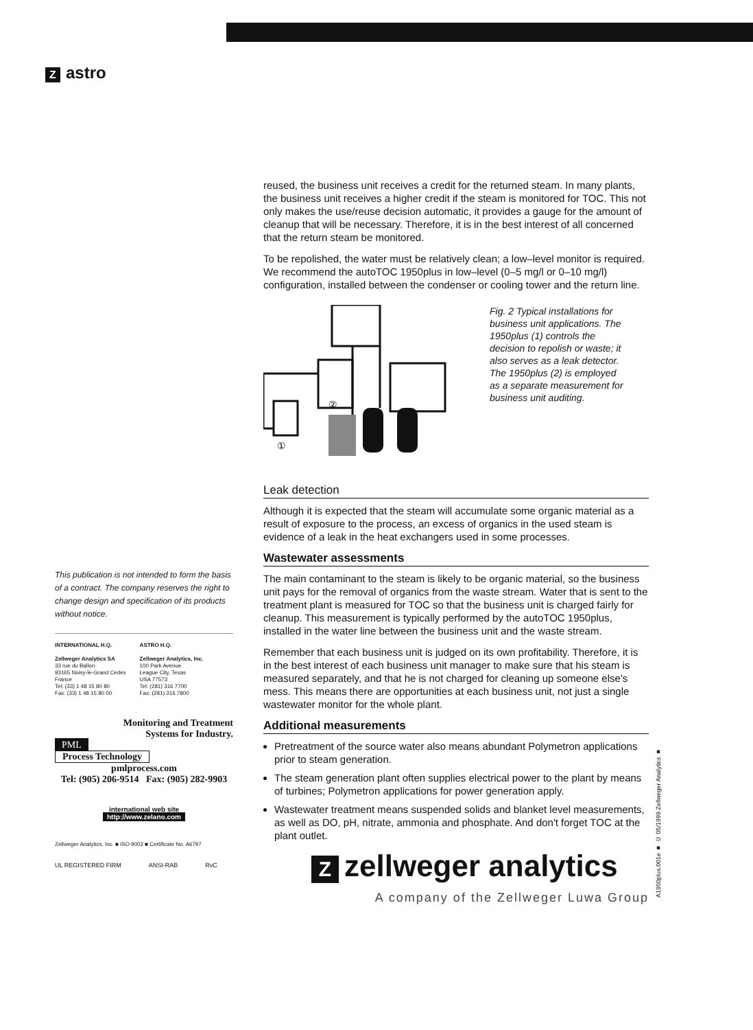Zastro
reused, the business unit receives a credit for the returned steam. In many plants, the business unit receives a higher credit if the steam is monitored for TOC. This not only makes the use/reuse decision automatic, it provides a gauge for the amount of cleanup that will be necessary. Therefore, it is in the best interest of all concerned that the return steam be monitored.
To be repolished, the water must be relatively clean; a low–level monitor is required. We recommend the autoTOC 1950plus in low–level (0–5 mg/l or 0–10 mg/l) configuration, installed between the condenser or cooling tower and the return line.
①
②
Fig. 2 Typical installations for business unit applications. The 1950plus (1) controls the decision to repolish or waste; it also serves as a leak detector. The 1950plus (2) is employed as a separate measurement for business unit auditing.
Leak detection
Although it is expected that the steam will accumulate some organic material as a result of exposure to the process, an excess of organics in the used steam is evidence of a leak in the heat exchangers used in some processes.
Wastewater assessments
The main contaminant to the steam is likely to be organic material, so the business unit pays for the removal of organics from the waste stream. Water that is sent to the treatment plant is measured for TOC so that the business unit is charged fairly for cleanup. This measurement is typically performed by the autoTOC 1950plus, installed in the water line between the business unit and the waste stream.
Remember that each business unit is judged on its own profitability. Therefore, it is in the best interest of each business unit manager to make sure that his steam is measured separately, and that he is not charged for cleaning up someone else's mess. This means there are opportunities at each business unit, not just a single wastewater monitor for the whole plant.
Additional measurements
Pretreatment of the source water also means abundant Polymetron applications prior to steam generation.
The steam generation plant often supplies electrical power to the plant by means of turbines; Polymetron applications for power generation apply.
Wastewater treatment means suspended solids and blanket level measurements, as well as DO, pH, nitrate, ammonia and phosphate. And don't forget TOC at the plant outlet.
Zzellweger analytics
A company of the Zellweger Luwa Group
This publication is not intended to form the basis of a contract. The company reserves the right to change design and specification of its products without notice.
INTERNATIONAL H.Q.
Zellweger Analytics SA
33 rue du Ballon
93165 Noisy-le-Grand Cedex
France
Tel: (33) 1 48 15 80 80
Fax: (33) 1 48 15 80 00
ASTRO H.Q.
Zellweger Analytics, Inc.
100 Park Avenue
League City, Texas
USA 77573
Tel: (281) 316 7700
Fax: (281) 316 7800
Monitoring and Treatment
Systems for Industry.
PML
Process Technology
pmlprocess.com
Tel: (905) 206-9514 Fax: (905) 282-9903
international web site
http://www.zelano.com
Zellweger Analytics, Inc. ■ ISO 9002 ■ Certificate No. A6797
UL REGISTERED FIRM ANSI-RAB RvC
A1950plus.001e ■ © 05/1999 Zellweger Analytics ■